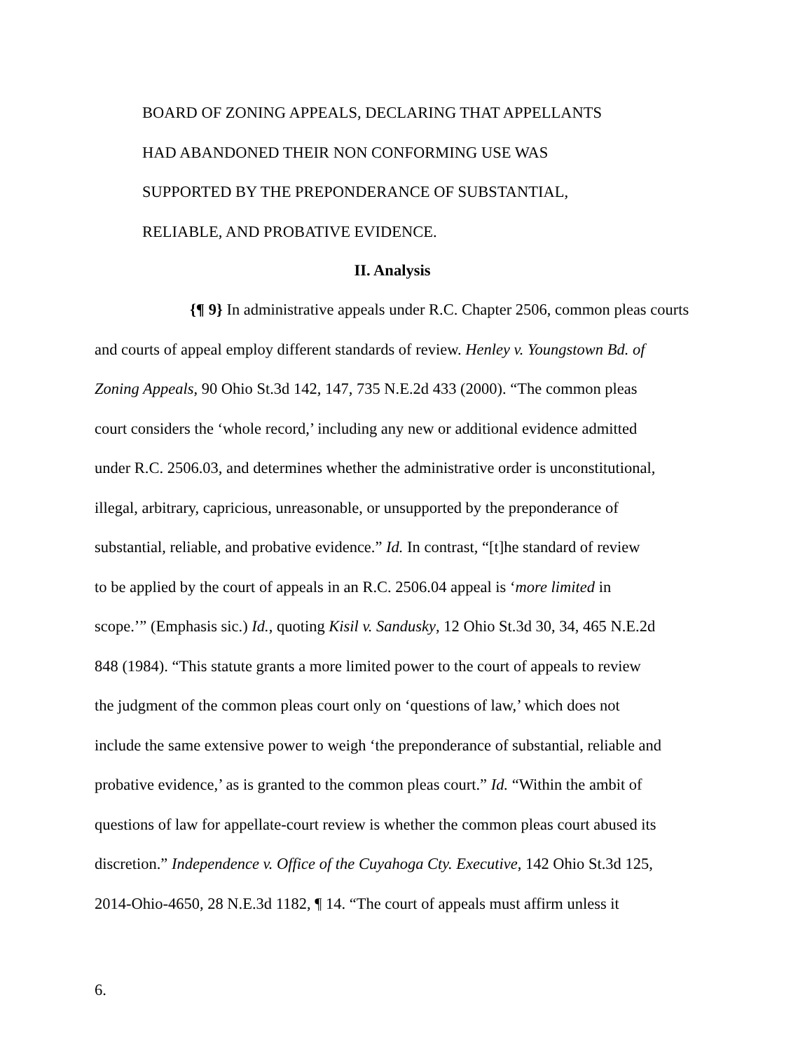BOARD OF ZONING APPEALS, DECLARING THAT APPELLANTS
HAD ABANDONED THEIR NON CONFORMING USE WAS
SUPPORTED BY THE PREPONDERANCE OF SUBSTANTIAL,
RELIABLE, AND PROBATIVE EVIDENCE.
II. Analysis
{¶ 9} In administrative appeals under R.C. Chapter 2506, common pleas courts
and courts of appeal employ different standards of review. Henley v. Youngstown Bd. of
Zoning Appeals, 90 Ohio St.3d 142, 147, 735 N.E.2d 433 (2000). “The common pleas
court considers the ‘whole record,’ including any new or additional evidence admitted
under R.C. 2506.03, and determines whether the administrative order is unconstitutional,
illegal, arbitrary, capricious, unreasonable, or unsupported by the preponderance of
substantial, reliable, and probative evidence.” Id. In contrast, “[t]he standard of review
to be applied by the court of appeals in an R.C. 2506.04 appeal is ‘more limited in
scope.’” (Emphasis sic.) Id., quoting Kisil v. Sandusky, 12 Ohio St.3d 30, 34, 465 N.E.2d
848 (1984). “This statute grants a more limited power to the court of appeals to review
the judgment of the common pleas court only on ‘questions of law,’ which does not
include the same extensive power to weigh ‘the preponderance of substantial, reliable and
probative evidence,’ as is granted to the common pleas court.” Id. “Within the ambit of
questions of law for appellate-court review is whether the common pleas court abused its
discretion.” Independence v. Office of the Cuyahoga Cty. Executive, 142 Ohio St.3d 125,
2014-Ohio-4650, 28 N.E.3d 1182, ¶ 14. “The court of appeals must affirm unless it
6.